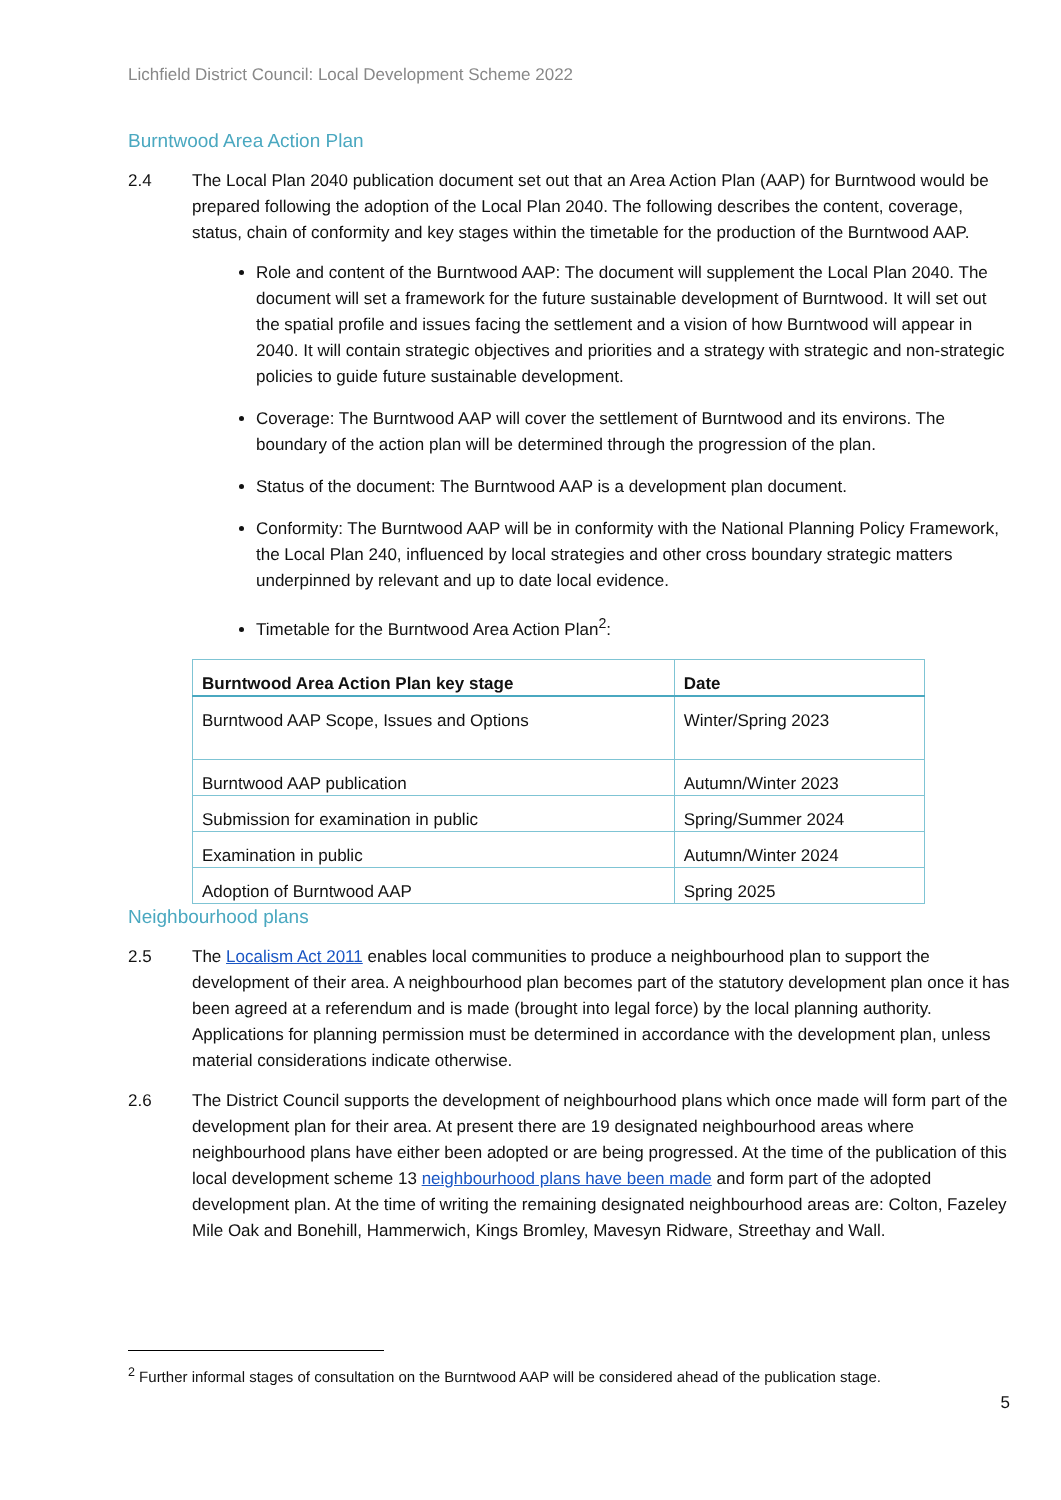Lichfield District Council: Local Development Scheme 2022
Burntwood Area Action Plan
2.4 The Local Plan 2040 publication document set out that an Area Action Plan (AAP) for Burntwood would be prepared following the adoption of the Local Plan 2040. The following describes the content, coverage, status, chain of conformity and key stages within the timetable for the production of the Burntwood AAP.
Role and content of the Burntwood AAP: The document will supplement the Local Plan 2040. The document will set a framework for the future sustainable development of Burntwood. It will set out the spatial profile and issues facing the settlement and a vision of how Burntwood will appear in 2040. It will contain strategic objectives and priorities and a strategy with strategic and non-strategic policies to guide future sustainable development.
Coverage: The Burntwood AAP will cover the settlement of Burntwood and its environs. The boundary of the action plan will be determined through the progression of the plan.
Status of the document: The Burntwood AAP is a development plan document.
Conformity: The Burntwood AAP will be in conformity with the National Planning Policy Framework, the Local Plan 240, influenced by local strategies and other cross boundary strategic matters underpinned by relevant and up to date local evidence.
Timetable for the Burntwood Area Action Plan<sup>2</sup>:
| Burntwood Area Action Plan key stage | Date |
| --- | --- |
| Burntwood AAP Scope, Issues and Options | Winter/Spring 2023 |
| Burntwood AAP publication | Autumn/Winter 2023 |
| Submission for examination in public | Spring/Summer 2024 |
| Examination in public | Autumn/Winter 2024 |
| Adoption of Burntwood AAP | Spring 2025 |
Neighbourhood plans
2.5 The Localism Act 2011 enables local communities to produce a neighbourhood plan to support the development of their area. A neighbourhood plan becomes part of the statutory development plan once it has been agreed at a referendum and is made (brought into legal force) by the local planning authority. Applications for planning permission must be determined in accordance with the development plan, unless material considerations indicate otherwise.
2.6 The District Council supports the development of neighbourhood plans which once made will form part of the development plan for their area. At present there are 19 designated neighbourhood areas where neighbourhood plans have either been adopted or are being progressed. At the time of the publication of this local development scheme 13 neighbourhood plans have been made and form part of the adopted development plan. At the time of writing the remaining designated neighbourhood areas are: Colton, Fazeley Mile Oak and Bonehill, Hammerwich, Kings Bromley, Mavesyn Ridware, Streethay and Wall.
<sup>2</sup> Further informal stages of consultation on the Burntwood AAP will be considered ahead of the publication stage.
5